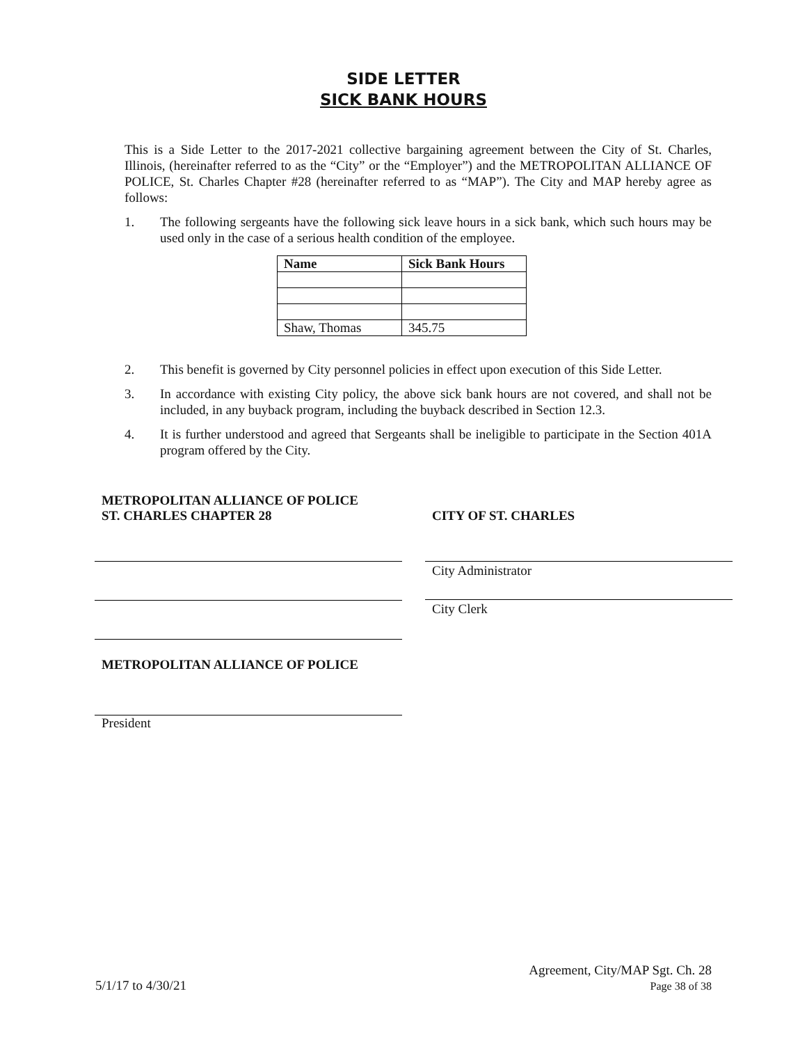SIDE LETTER
SICK BANK HOURS
This is a Side Letter to the 2017-2021 collective bargaining agreement between the City of St. Charles, Illinois, (hereinafter referred to as the “City” or the “Employer”) and the METROPOLITAN ALLIANCE OF POLICE, St. Charles Chapter #28 (hereinafter referred to as “MAP”). The City and MAP hereby agree as follows:
1. The following sergeants have the following sick leave hours in a sick bank, which such hours may be used only in the case of a serious health condition of the employee.
| Name | Sick Bank Hours |
| --- | --- |
| Shaw, Thomas | 345.75 |
2. This benefit is governed by City personnel policies in effect upon execution of this Side Letter.
3. In accordance with existing City policy, the above sick bank hours are not covered, and shall not be included, in any buyback program, including the buyback described in Section 12.3.
4. It is further understood and agreed that Sergeants shall be ineligible to participate in the Section 401A program offered by the City.
METROPOLITAN ALLIANCE OF POLICE
ST. CHARLES CHAPTER 28
METROPOLITAN ALLIANCE OF POLICE
President
CITY OF ST. CHARLES
City Administrator
City Clerk
5/1/17 to 4/30/21 Agreement, City/MAP Sgt. Ch. 28
Page 38 of 38